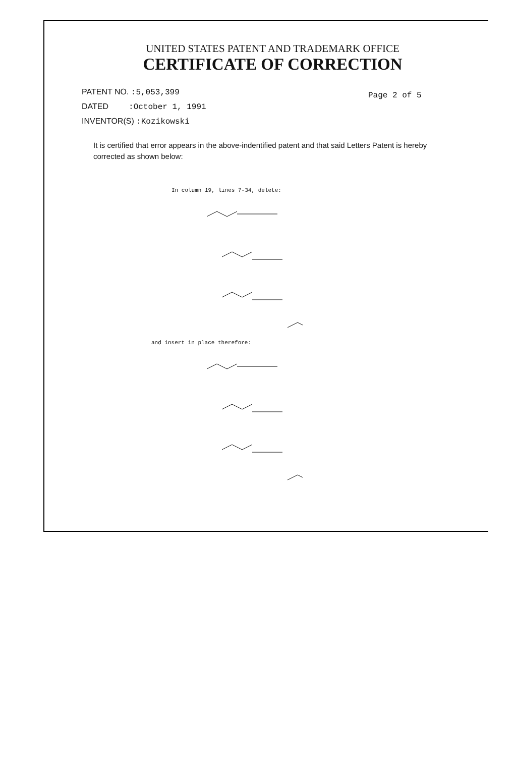UNITED STATES PATENT AND TRADEMARK OFFICE
CERTIFICATE OF CORRECTION
Page 2 of 5
PATENT NO. :5,053,399
DATED :October 1, 1991
INVENTOR(S) :Kozikowski
It is certified that error appears in the above-indentified patent and that said Letters Patent is hereby corrected as shown below:
In column 19, lines 7-34, delete:
and insert in place therefore: